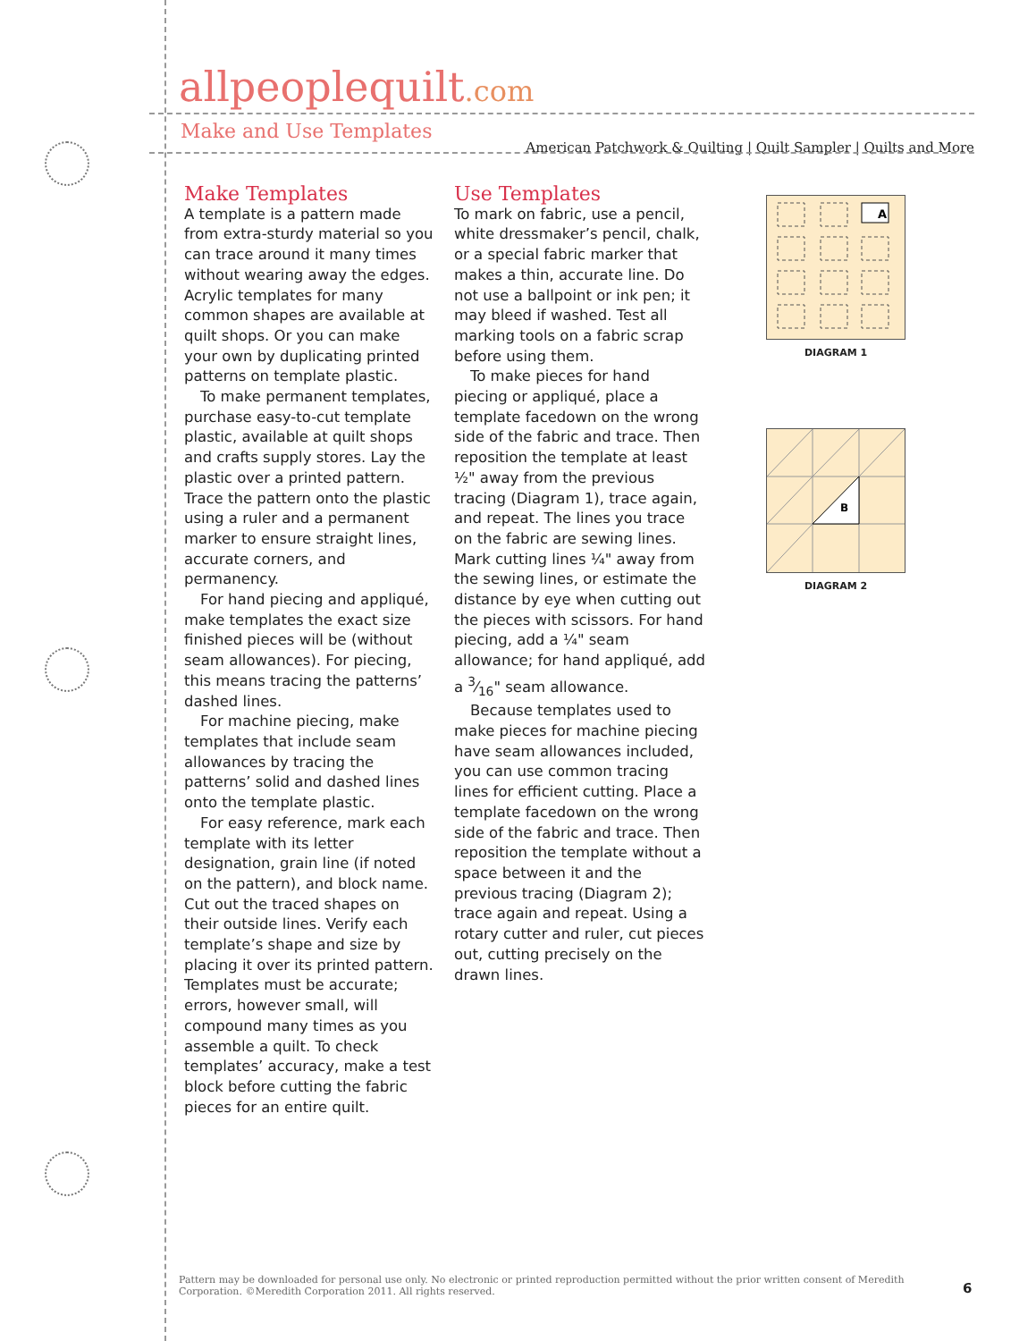allpeoplequilt.com
American Patchwork & Quilting | Quilt Sampler | Quilts and More
Make and Use Templates
Make Templates
A template is a pattern made from extra-sturdy material so you can trace around it many times without wearing away the edges. Acrylic templates for many common shapes are available at quilt shops. Or you can make your own by duplicating printed patterns on template plastic.
To make permanent templates, purchase easy-to-cut template plastic, available at quilt shops and crafts supply stores. Lay the plastic over a printed pattern. Trace the pattern onto the plastic using a ruler and a permanent marker to ensure straight lines, accurate corners, and permanency.
For hand piecing and appliqué, make templates the exact size finished pieces will be (without seam allowances). For piecing, this means tracing the patterns’ dashed lines.
For machine piecing, make templates that include seam allowances by tracing the patterns’ solid and dashed lines onto the template plastic.
For easy reference, mark each template with its letter designation, grain line (if noted on the pattern), and block name. Cut out the traced shapes on their outside lines. Verify each template’s shape and size by placing it over its printed pattern. Templates must be accurate; errors, however small, will compound many times as you assemble a quilt. To check templates’ accuracy, make a test block before cutting the fabric pieces for an entire quilt.
Use Templates
To mark on fabric, use a pencil, white dressmaker’s pencil, chalk, or a special fabric marker that makes a thin, accurate line. Do not use a ballpoint or ink pen; it may bleed if washed. Test all marking tools on a fabric scrap before using them.
To make pieces for hand piecing or appliqué, place a template facedown on the wrong side of the fabric and trace. Then reposition the template at least ½" away from the previous tracing (Diagram 1), trace again, and repeat. The lines you trace on the fabric are sewing lines. Mark cutting lines ¼" away from the sewing lines, or estimate the distance by eye when cutting out the pieces with scissors. For hand piecing, add a ¼" seam allowance; for hand appliqué, add a 3⁄16" seam allowance.
Because templates used to make pieces for machine piecing have seam allowances included, you can use common tracing lines for efficient cutting. Place a template facedown on the wrong side of the fabric and trace. Then reposition the template without a space between it and the previous tracing (Diagram 2); trace again and repeat. Using a rotary cutter and ruler, cut pieces out, cutting precisely on the drawn lines.
A
DIAGRAM 1
B
DIAGRAM 2
Pattern may be downloaded for personal use only. No electronic or printed reproduction permitted without the prior written consent of Meredith Corporation. ©Meredith Corporation 2011. All rights reserved.
6